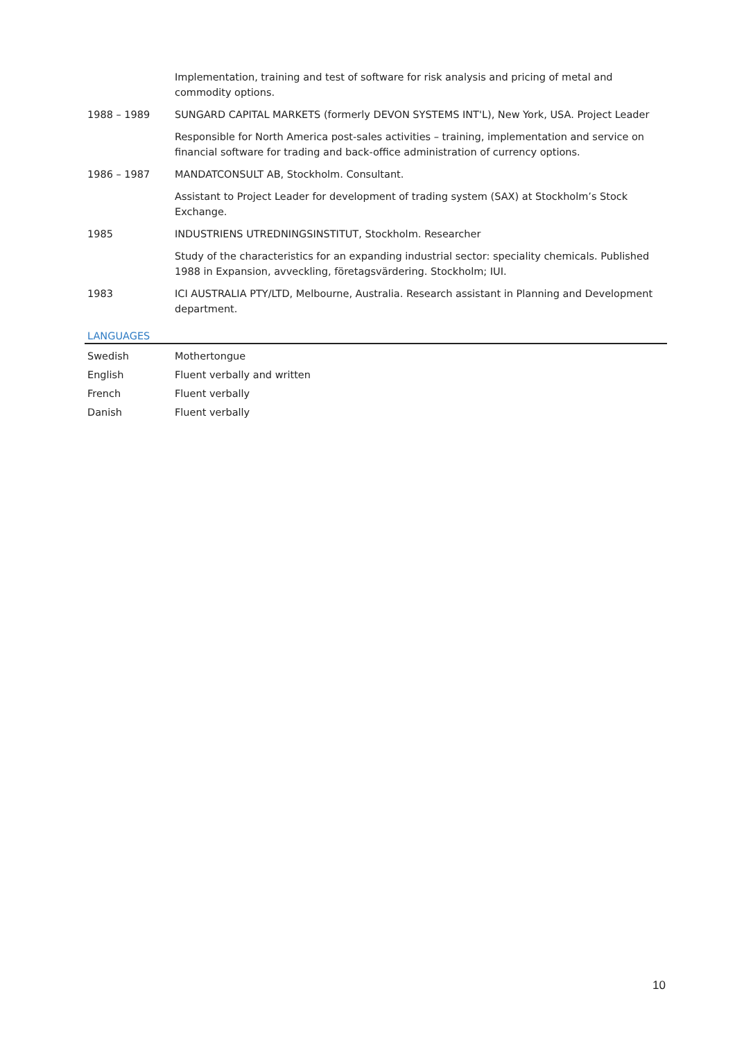| | Implementation, training and test of software for risk analysis and pricing of metal and commodity options. |
| 1988 – 1989 | SUNGARD CAPITAL MARKETS (formerly DEVON SYSTEMS INT'L), New York, USA. Project Leader |
| | Responsible for North America post-sales activities – training, implementation and service on financial software for trading and back-office administration of currency options. |
| 1986 – 1987 | MANDATCONSULT AB, Stockholm. Consultant. |
| | Assistant to Project Leader for development of trading system (SAX) at Stockholm’s Stock Exchange. |
| 1985 | INDUSTRIENS UTREDNINGSINSTITUT, Stockholm. Researcher |
| | Study of the characteristics for an expanding industrial sector: speciality chemicals. Published 1988 in Expansion, avveckling, företagsvärdering. Stockholm; IUI. |
| 1983 | ICI AUSTRALIA PTY/LTD, Melbourne, Australia. Research assistant in Planning and Development department. |
LANGUAGES
| Swedish | Mothertongue |
| English | Fluent verbally and written |
| French | Fluent verbally |
| Danish | Fluent verbally |
10